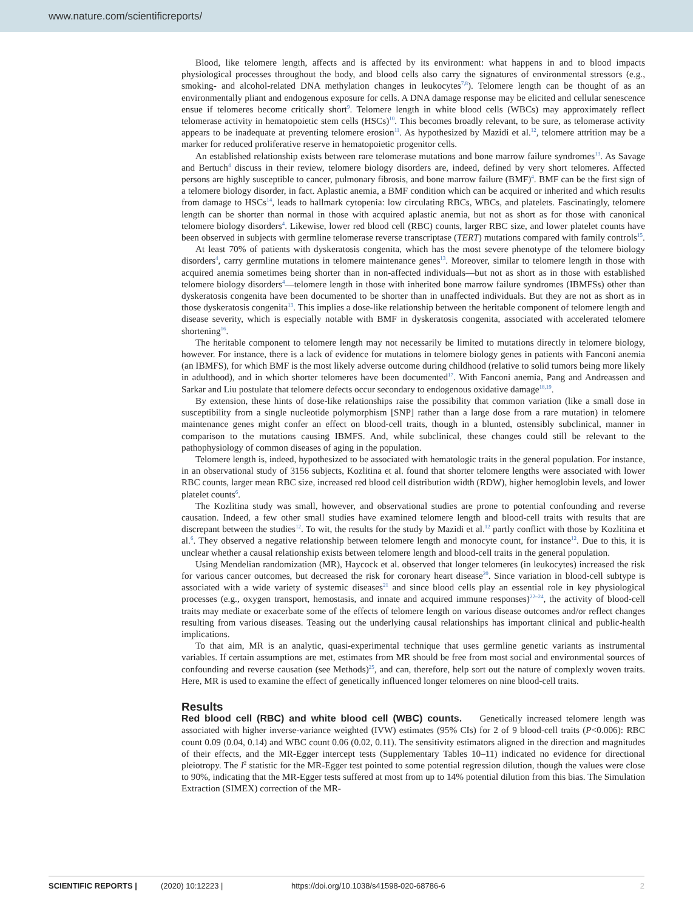www.nature.com/scientificreports/
Blood, like telomere length, affects and is affected by its environment: what happens in and to blood impacts physiological processes throughout the body, and blood cells also carry the signatures of environmental stressors (e.g., smoking- and alcohol-related DNA methylation changes in leukocytes<sup>7,8</sup>). Telomere length can be thought of as an environmentally pliant and endogenous exposure for cells. A DNA damage response may be elicited and cellular senescence ensue if telomeres become critically short<sup>9</sup>. Telomere length in white blood cells (WBCs) may approximately reflect telomerase activity in hematopoietic stem cells (HSCs)<sup>10</sup>. This becomes broadly relevant, to be sure, as telomerase activity appears to be inadequate at preventing telomere erosion<sup>11</sup>. As hypothesized by Mazidi et al.<sup>12</sup>, telomere attrition may be a marker for reduced proliferative reserve in hematopoietic progenitor cells.
An established relationship exists between rare telomerase mutations and bone marrow failure syndromes<sup>13</sup>. As Savage and Bertuch<sup>4</sup> discuss in their review, telomere biology disorders are, indeed, defined by very short telomeres. Affected persons are highly susceptible to cancer, pulmonary fibrosis, and bone marrow failure (BMF)<sup>4</sup>. BMF can be the first sign of a telomere biology disorder, in fact. Aplastic anemia, a BMF condition which can be acquired or inherited and which results from damage to HSCs<sup>14</sup>, leads to hallmark cytopenia: low circulating RBCs, WBCs, and platelets. Fascinatingly, telomere length can be shorter than normal in those with acquired aplastic anemia, but not as short as for those with canonical telomere biology disorders<sup>4</sup>. Likewise, lower red blood cell (RBC) counts, larger RBC size, and lower platelet counts have been observed in subjects with germline telomerase reverse transcriptase (TERT) mutations compared with family controls<sup>15</sup>.
At least 70% of patients with dyskeratosis congenita, which has the most severe phenotype of the telomere biology disorders<sup>4</sup>, carry germline mutations in telomere maintenance genes<sup>13</sup>. Moreover, similar to telomere length in those with acquired anemia sometimes being shorter than in non-affected individuals—but not as short as in those with established telomere biology disorders<sup>4</sup>—telomere length in those with inherited bone marrow failure syndromes (IBMFSs) other than dyskeratosis congenita have been documented to be shorter than in unaffected individuals. But they are not as short as in those dyskeratosis congenita<sup>13</sup>. This implies a dose-like relationship between the heritable component of telomere length and disease severity, which is especially notable with BMF in dyskeratosis congenita, associated with accelerated telomere shortening<sup>16</sup>.
The heritable component to telomere length may not necessarily be limited to mutations directly in telomere biology, however. For instance, there is a lack of evidence for mutations in telomere biology genes in patients with Fanconi anemia (an IBMFS), for which BMF is the most likely adverse outcome during childhood (relative to solid tumors being more likely in adulthood), and in which shorter telomeres have been documented<sup>17</sup>. With Fanconi anemia, Pang and Andreassen and Sarkar and Liu postulate that telomere defects occur secondary to endogenous oxidative damage<sup>18,19</sup>.
By extension, these hints of dose-like relationships raise the possibility that common variation (like a small dose in susceptibility from a single nucleotide polymorphism [SNP] rather than a large dose from a rare mutation) in telomere maintenance genes might confer an effect on blood-cell traits, though in a blunted, ostensibly subclinical, manner in comparison to the mutations causing IBMFS. And, while subclinical, these changes could still be relevant to the pathophysiology of common diseases of aging in the population.
Telomere length is, indeed, hypothesized to be associated with hematologic traits in the general population. For instance, in an observational study of 3156 subjects, Kozlitina et al. found that shorter telomere lengths were associated with lower RBC counts, larger mean RBC size, increased red blood cell distribution width (RDW), higher hemoglobin levels, and lower platelet counts<sup>6</sup>.
The Kozlitina study was small, however, and observational studies are prone to potential confounding and reverse causation. Indeed, a few other small studies have examined telomere length and blood-cell traits with results that are discrepant between the studies<sup>12</sup>. To wit, the results for the study by Mazidi et al.<sup>12</sup> partly conflict with those by Kozlitina et al.<sup>6</sup>. They observed a negative relationship between telomere length and monocyte count, for instance<sup>12</sup>. Due to this, it is unclear whether a causal relationship exists between telomere length and blood-cell traits in the general population.
Using Mendelian randomization (MR), Haycock et al. observed that longer telomeres (in leukocytes) increased the risk for various cancer outcomes, but decreased the risk for coronary heart disease<sup>20</sup>. Since variation in blood-cell subtype is associated with a wide variety of systemic diseases<sup>21</sup> and since blood cells play an essential role in key physiological processes (e.g., oxygen transport, hemostasis, and innate and acquired immune responses)<sup>22–24</sup>, the activity of blood-cell traits may mediate or exacerbate some of the effects of telomere length on various disease outcomes and/or reflect changes resulting from various diseases. Teasing out the underlying causal relationships has important clinical and public-health implications.
To that aim, MR is an analytic, quasi-experimental technique that uses germline genetic variants as instrumental variables. If certain assumptions are met, estimates from MR should be free from most social and environmental sources of confounding and reverse causation (see Methods)<sup>25</sup>, and can, therefore, help sort out the nature of complexly woven traits. Here, MR is used to examine the effect of genetically influenced longer telomeres on nine blood-cell traits.
Results
Red blood cell (RBC) and white blood cell (WBC) counts. Genetically increased telomere length was associated with higher inverse-variance weighted (IVW) estimates (95% CIs) for 2 of 9 blood-cell traits (P<0.006): RBC count 0.09 (0.04, 0.14) and WBC count 0.06 (0.02, 0.11). The sensitivity estimators aligned in the direction and magnitudes of their effects, and the MR-Egger intercept tests (Supplementary Tables 10–11) indicated no evidence for directional pleiotropy. The I<sup>2</sup> statistic for the MR-Egger test pointed to some potential regression dilution, though the values were close to 90%, indicating that the MR-Egger tests suffered at most from up to 14% potential dilution from this bias. The Simulation Extraction (SIMEX) correction of the MR-
SCIENTIFIC REPORTS | (2020) 10:12223 | https://doi.org/10.1038/s41598-020-68786-6 2